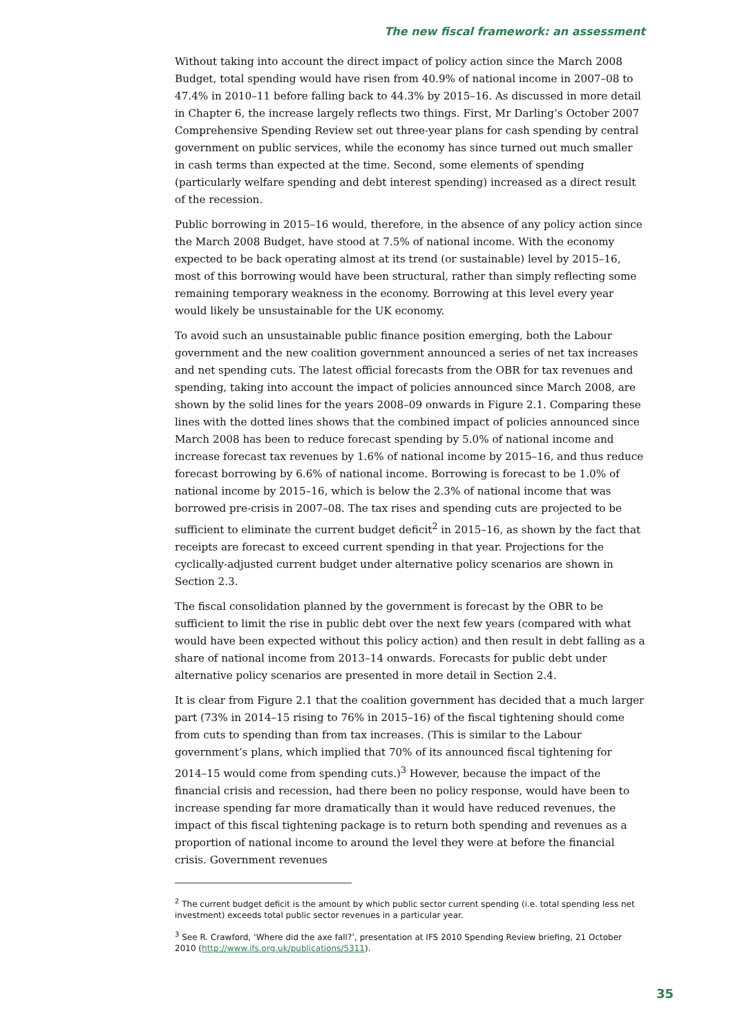The new fiscal framework: an assessment
Without taking into account the direct impact of policy action since the March 2008 Budget, total spending would have risen from 40.9% of national income in 2007–08 to 47.4% in 2010–11 before falling back to 44.3% by 2015–16. As discussed in more detail in Chapter 6, the increase largely reflects two things. First, Mr Darling’s October 2007 Comprehensive Spending Review set out three-year plans for cash spending by central government on public services, while the economy has since turned out much smaller in cash terms than expected at the time. Second, some elements of spending (particularly welfare spending and debt interest spending) increased as a direct result of the recession.
Public borrowing in 2015–16 would, therefore, in the absence of any policy action since the March 2008 Budget, have stood at 7.5% of national income. With the economy expected to be back operating almost at its trend (or sustainable) level by 2015–16, most of this borrowing would have been structural, rather than simply reflecting some remaining temporary weakness in the economy. Borrowing at this level every year would likely be unsustainable for the UK economy.
To avoid such an unsustainable public finance position emerging, both the Labour government and the new coalition government announced a series of net tax increases and net spending cuts. The latest official forecasts from the OBR for tax revenues and spending, taking into account the impact of policies announced since March 2008, are shown by the solid lines for the years 2008–09 onwards in Figure 2.1. Comparing these lines with the dotted lines shows that the combined impact of policies announced since March 2008 has been to reduce forecast spending by 5.0% of national income and increase forecast tax revenues by 1.6% of national income by 2015–16, and thus reduce forecast borrowing by 6.6% of national income. Borrowing is forecast to be 1.0% of national income by 2015–16, which is below the 2.3% of national income that was borrowed pre-crisis in 2007–08. The tax rises and spending cuts are projected to be sufficient to eliminate the current budget deficit<sup>2</sup> in 2015–16, as shown by the fact that receipts are forecast to exceed current spending in that year. Projections for the cyclically-adjusted current budget under alternative policy scenarios are shown in Section 2.3.
The fiscal consolidation planned by the government is forecast by the OBR to be sufficient to limit the rise in public debt over the next few years (compared with what would have been expected without this policy action) and then result in debt falling as a share of national income from 2013–14 onwards. Forecasts for public debt under alternative policy scenarios are presented in more detail in Section 2.4.
It is clear from Figure 2.1 that the coalition government has decided that a much larger part (73% in 2014–15 rising to 76% in 2015–16) of the fiscal tightening should come from cuts to spending than from tax increases. (This is similar to the Labour government’s plans, which implied that 70% of its announced fiscal tightening for 2014–15 would come from spending cuts.)<sup>3</sup> However, because the impact of the financial crisis and recession, had there been no policy response, would have been to increase spending far more dramatically than it would have reduced revenues, the impact of this fiscal tightening package is to return both spending and revenues as a proportion of national income to around the level they were at before the financial crisis. Government revenues
<sup>2</sup> The current budget deficit is the amount by which public sector current spending (i.e. total spending less net investment) exceeds total public sector revenues in a particular year.
<sup>3</sup> See R. Crawford, ‘Where did the axe fall?’, presentation at IFS 2010 Spending Review briefing, 21 October 2010 (http://www.ifs.org.uk/publications/5311).
35